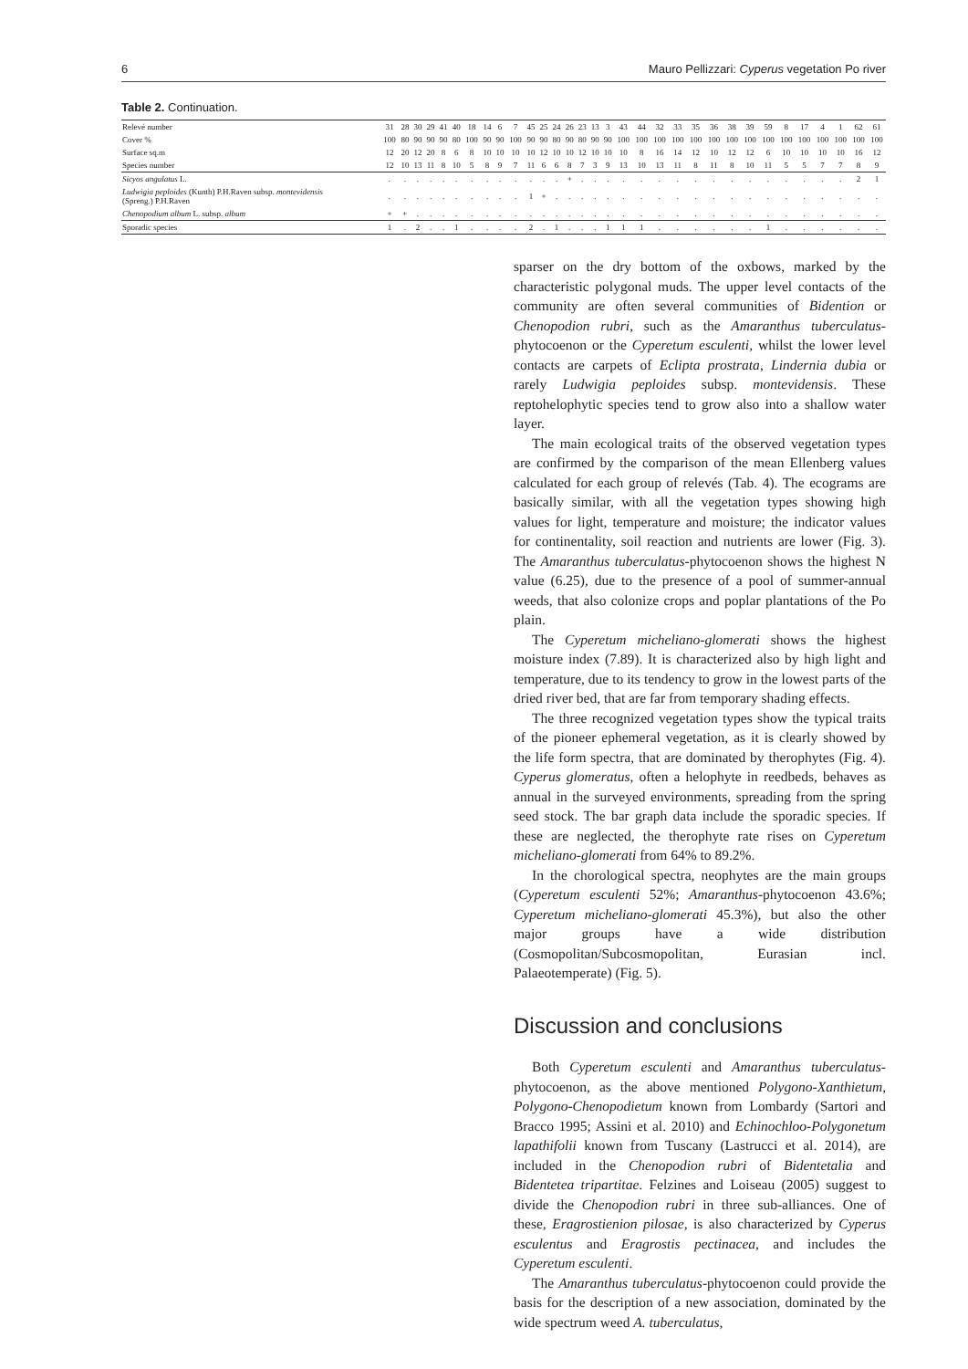6 Mauro Pellizzari: Cyperus vegetation Po river
Table 2. Continuation.
| Relevé number | 31 | 28 | 30 | 29 | 41 | 40 | 18 | 14 | 6 | 7 | 45 | 25 | 24 | 26 | 23 | 13 | 3 | 43 | 44 | 32 | 33 | 35 | 36 | 38 | 39 | 59 | 8 | 17 | 4 | 1 | 62 | 61 |
| --- | --- | --- | --- | --- | --- | --- | --- | --- | --- | --- | --- | --- | --- | --- | --- | --- | --- | --- | --- | --- | --- | --- | --- | --- | --- | --- | --- | --- | --- | --- | --- | --- |
| Cover % | 100 | 80 | 90 | 90 | 90 | 80 | 100 | 90 | 90 | 100 | 90 | 90 | 80 | 90 | 80 | 90 | 90 | 100 | 100 | 100 | 100 | 100 | 100 | 100 | 100 | 100 | 100 | 100 | 100 | 100 | 100 | 100 |
| Surface sq.m | 12 | 20 | 12 | 20 | 8 | 6 | 8 | 10 | 10 | 10 | 10 | 12 | 10 | 10 | 12 | 10 | 10 | 10 | 8 | 16 | 14 | 12 | 10 | 12 | 12 | 6 | 10 | 10 | 10 | 10 | 16 | 12 |
| Species number | 12 | 10 | 13 | 11 | 8 | 10 | 5 | 8 | 9 | 7 | 11 | 6 | 6 | 8 | 7 | 3 | 9 | 13 | 10 | 13 | 11 | 8 | 11 | 8 | 10 | 11 | 5 | 5 | 7 | 7 | 8 | 9 |
| Sicyos angulatus L. | . | . | . | . | . | . | . | . | . | . | . | . | . | + | . | . | . | . | . | . | . | . | . | . | . | . | . | . | . | . | 2 | 1 |
| Ludwigia peploides (Kunth) P.H.Raven subsp. montevidensis (Spreng.) P.H.Raven | . | . | . | . | . | . | . | . | . | . | 1 | + | . | . | . | . | . | . | . | . | . | . | . | . | . | . | . | . | . | . | . | . |
| Chenopodium album L. subsp. album | + | + | . | . | . | . | . | . | . | . | . | . | . | . | . | . | . | . | . | . | . | . | . | . | . | . | . | . | . | . | . | . |
| Sporadic species | 1 | . | 2 | . | . | 1 | . | . | . | . | 2 | . | 1 | . | . | . | 1 | 1 | 1 | . | . | . | . | . | . | 1 | . | . | . | . | . | . |
sparser on the dry bottom of the oxbows, marked by the characteristic polygonal muds. The upper level contacts of the community are often several communities of Bidention or Chenopodion rubri, such as the Amaranthus tuberculatus-phytocoenon or the Cyperetum esculenti, whilst the lower level contacts are carpets of Eclipta prostrata, Lindernia dubia or rarely Ludwigia peploides subsp. montevidensis. These reptohelophytic species tend to grow also into a shallow water layer.
The main ecological traits of the observed vegetation types are confirmed by the comparison of the mean Ellenberg values calculated for each group of relevés (Tab. 4). The ecograms are basically similar, with all the vegetation types showing high values for light, temperature and moisture; the indicator values for continentality, soil reaction and nutrients are lower (Fig. 3). The Amaranthus tuberculatus-phytocoenon shows the highest N value (6.25), due to the presence of a pool of summer-annual weeds, that also colonize crops and poplar plantations of the Po plain.
The Cyperetum micheliano-glomerati shows the highest moisture index (7.89). It is characterized also by high light and temperature, due to its tendency to grow in the lowest parts of the dried river bed, that are far from temporary shading effects.
The three recognized vegetation types show the typical traits of the pioneer ephemeral vegetation, as it is clearly showed by the life form spectra, that are dominated by therophytes (Fig. 4). Cyperus glomeratus, often a helophyte in reedbeds, behaves as annual in the surveyed environments, spreading from the spring seed stock. The bar graph data include the sporadic species. If these are neglected, the therophyte rate rises on Cyperetum micheliano-glomerati from 64% to 89.2%.
In the chorological spectra, neophytes are the main groups (Cyperetum esculenti 52%; Amaranthus-phytocoenon 43.6%; Cyperetum micheliano-glomerati 45.3%), but also the other major groups have a wide distribution (Cosmopolitan/Subcosmopolitan, Eurasian incl. Palaeotemperate) (Fig. 5).
Discussion and conclusions
Both Cyperetum esculenti and Amaranthus tuberculatus-phytocoenon, as the above mentioned Polygono-Xanthietum, Polygono-Chenopodietum known from Lombardy (Sartori and Bracco 1995; Assini et al. 2010) and Echinochloo-Polygonetum lapathifolii known from Tuscany (Lastrucci et al. 2014), are included in the Chenopodion rubri of Bidentetalia and Bidentetea tripartitae. Felzines and Loiseau (2005) suggest to divide the Chenopodion rubri in three sub-alliances. One of these, Eragrostienion pilosae, is also characterized by Cyperus esculentus and Eragrostis pectinacea, and includes the Cyperetum esculenti.
The Amaranthus tuberculatus-phytocoenon could provide the basis for the description of a new association, dominated by the wide spectrum weed A. tuberculatus,